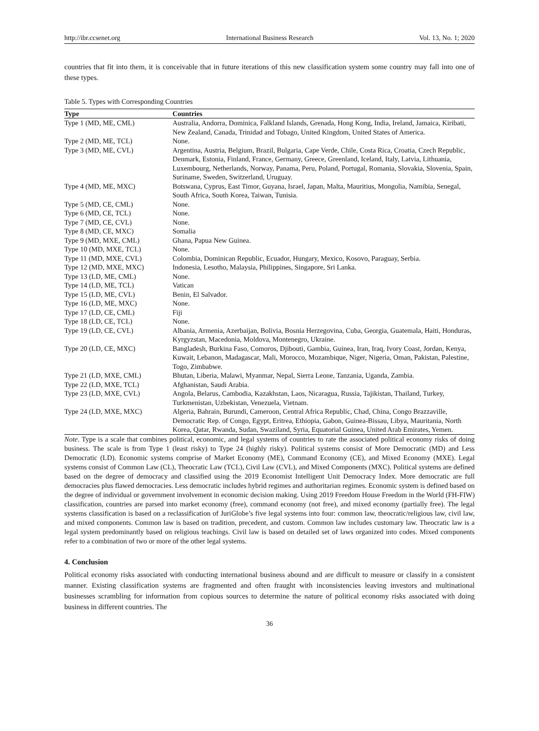http://ibr.ccsenet.org International Business Research Vol. 13, No. 1; 2020
countries that fit into them, it is conceivable that in future iterations of this new classification system some country may fall into one of these types.
Table 5. Types with Corresponding Countries
| Type | Countries |
| --- | --- |
| Type 1 (MD, ME, CML) | Australia, Andorra, Dominica, Falkland Islands, Grenada, Hong Kong, India, Ireland, Jamaica, Kiribati, New Zealand, Canada, Trinidad and Tobago, United Kingdom, United States of America. |
| Type 2 (MD, ME, TCL) | None. |
| Type 3 (MD, ME, CVL) | Argentina, Austria, Belgium, Brazil, Bulgaria, Cape Verde, Chile, Costa Rica, Croatia, Czech Republic, Denmark, Estonia, Finland, France, Germany, Greece, Greenland, Iceland, Italy, Latvia, Lithuania, Luxembourg, Netherlands, Norway, Panama, Peru, Poland, Portugal, Romania, Slovakia, Slovenia, Spain, Suriname, Sweden, Switzerland, Uruguay. |
| Type 4 (MD, ME, MXC) | Botswana, Cyprus, East Timor, Guyana, Israel, Japan, Malta, Mauritius, Mongolia, Namibia, Senegal, South Africa, South Korea, Taiwan, Tunisia. |
| Type 5 (MD, CE, CML) | None. |
| Type 6 (MD, CE, TCL) | None. |
| Type 7 (MD, CE, CVL) | None. |
| Type 8 (MD, CE, MXC) | Somalia |
| Type 9 (MD, MXE, CML) | Ghana, Papua New Guinea. |
| Type 10 (MD, MXE, TCL) | None. |
| Type 11 (MD, MXE, CVL) | Colombia, Dominican Republic, Ecuador, Hungary, Mexico, Kosovo, Paraguay, Serbia. |
| Type 12 (MD, MXE, MXC) | Indonesia, Lesotho, Malaysia, Philippines, Singapore, Sri Lanka. |
| Type 13 (LD, ME, CML) | None. |
| Type 14 (LD, ME, TCL) | Vatican |
| Type 15 (LD, ME, CVL) | Benin, El Salvador. |
| Type 16 (LD, ME, MXC) | None. |
| Type 17 (LD, CE, CML) | Fiji |
| Type 18 (LD, CE, TCL) | None. |
| Type 19 (LD, CE, CVL) | Albania, Armenia, Azerbaijan, Bolivia, Bosnia Herzegovina, Cuba, Georgia, Guatemala, Haiti, Honduras, Kyrgyzstan, Macedonia, Moldova, Montenegro, Ukraine. |
| Type 20 (LD, CE, MXC) | Bangladesh, Burkina Faso, Comoros, Djibouti, Gambia, Guinea, Iran, Iraq, Ivory Coast, Jordan, Kenya, Kuwait, Lebanon, Madagascar, Mali, Morocco, Mozambique, Niger, Nigeria, Oman, Pakistan, Palestine, Togo, Zimbabwe. |
| Type 21 (LD, MXE, CML) | Bhutan, Liberia, Malawi, Myanmar, Nepal, Sierra Leone, Tanzania, Uganda, Zambia. |
| Type 22 (LD, MXE, TCL) | Afghanistan, Saudi Arabia. |
| Type 23 (LD, MXE, CVL) | Angola, Belarus, Cambodia, Kazakhstan, Laos, Nicaragua, Russia, Tajikistan, Thailand, Turkey, Turkmenistan, Uzbekistan, Venezuela, Vietnam. |
| Type 24 (LD, MXE, MXC) | Algeria, Bahrain, Burundi, Cameroon, Central Africa Republic, Chad, China, Congo Brazzaville, Democratic Rep. of Congo, Egypt, Eritrea, Ethiopia, Gabon, Guinea-Bissau, Libya, Mauritania, North Korea, Qatar, Rwanda, Sudan, Swaziland, Syria, Equatorial Guinea, United Arab Emirates, Yemen. |
Note. Type is a scale that combines political, economic, and legal systems of countries to rate the associated political economy risks of doing business. The scale is from Type 1 (least risky) to Type 24 (highly risky). Political systems consist of More Democratic (MD) and Less Democratic (LD). Economic systems comprise of Market Economy (ME), Command Economy (CE), and Mixed Economy (MXE). Legal systems consist of Common Law (CL), Theocratic Law (TCL), Civil Law (CVL), and Mixed Components (MXC). Political systems are defined based on the degree of democracy and classified using the 2019 Economist Intelligent Unit Democracy Index. More democratic are full democracies plus flawed democracies. Less democratic includes hybrid regimes and authoritarian regimes. Economic system is defined based on the degree of individual or government involvement in economic decision making. Using 2019 Freedom House Freedom in the World (FH-FIW) classification, countries are parsed into market economy (free), command economy (not free), and mixed economy (partially free). The legal systems classification is based on a reclassification of JuriGlobe’s five legal systems into four: common law, theocratic/religious law, civil law, and mixed components. Common law is based on tradition, precedent, and custom. Common law includes customary law. Theocratic law is a legal system predominantly based on religious teachings. Civil law is based on detailed set of laws organized into codes. Mixed components refer to a combination of two or more of the other legal systems.
4. Conclusion
Political economy risks associated with conducting international business abound and are difficult to measure or classify in a consistent manner. Existing classification systems are fragmented and often fraught with inconsistencies leaving investors and multinational businesses scrambling for information from copious sources to determine the nature of political economy risks associated with doing business in different countries. The
36